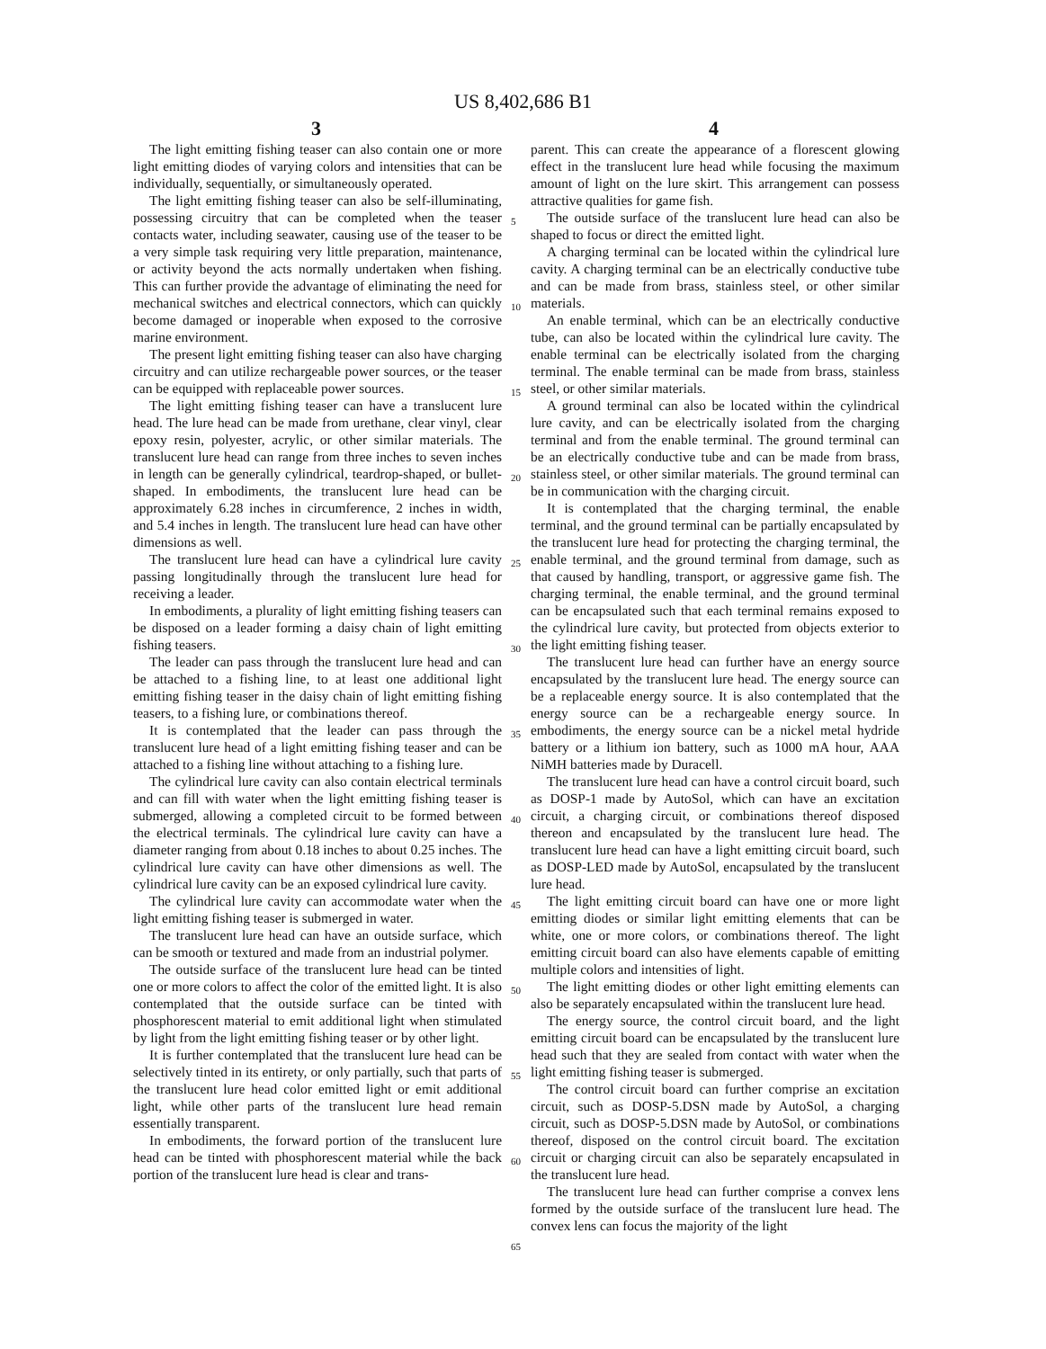US 8,402,686 B1
3 4
The light emitting fishing teaser can also contain one or more light emitting diodes of varying colors and intensities that can be individually, sequentially, or simultaneously operated.
The light emitting fishing teaser can also be self-illuminating, possessing circuitry that can be completed when the teaser contacts water, including seawater, causing use of the teaser to be a very simple task requiring very little preparation, maintenance, or activity beyond the acts normally undertaken when fishing. This can further provide the advantage of eliminating the need for mechanical switches and electrical connectors, which can quickly become damaged or inoperable when exposed to the corrosive marine environment.
The present light emitting fishing teaser can also have charging circuitry and can utilize rechargeable power sources, or the teaser can be equipped with replaceable power sources.
The light emitting fishing teaser can have a translucent lure head. The lure head can be made from urethane, clear vinyl, clear epoxy resin, polyester, acrylic, or other similar materials. The translucent lure head can range from three inches to seven inches in length can be generally cylindrical, teardrop-shaped, or bullet-shaped. In embodiments, the translucent lure head can be approximately 6.28 inches in circumference, 2 inches in width, and 5.4 inches in length. The translucent lure head can have other dimensions as well.
The translucent lure head can have a cylindrical lure cavity passing longitudinally through the translucent lure head for receiving a leader.
In embodiments, a plurality of light emitting fishing teasers can be disposed on a leader forming a daisy chain of light emitting fishing teasers.
The leader can pass through the translucent lure head and can be attached to a fishing line, to at least one additional light emitting fishing teaser in the daisy chain of light emitting fishing teasers, to a fishing lure, or combinations thereof.
It is contemplated that the leader can pass through the translucent lure head of a light emitting fishing teaser and can be attached to a fishing line without attaching to a fishing lure.
The cylindrical lure cavity can also contain electrical terminals and can fill with water when the light emitting fishing teaser is submerged, allowing a completed circuit to be formed between the electrical terminals. The cylindrical lure cavity can have a diameter ranging from about 0.18 inches to about 0.25 inches. The cylindrical lure cavity can have other dimensions as well. The cylindrical lure cavity can be an exposed cylindrical lure cavity.
The cylindrical lure cavity can accommodate water when the light emitting fishing teaser is submerged in water.
The translucent lure head can have an outside surface, which can be smooth or textured and made from an industrial polymer.
The outside surface of the translucent lure head can be tinted one or more colors to affect the color of the emitted light. It is also contemplated that the outside surface can be tinted with phosphorescent material to emit additional light when stimulated by light from the light emitting fishing teaser or by other light.
It is further contemplated that the translucent lure head can be selectively tinted in its entirety, or only partially, such that parts of the translucent lure head color emitted light or emit additional light, while other parts of the translucent lure head remain essentially transparent.
In embodiments, the forward portion of the translucent lure head can be tinted with phosphorescent material while the back portion of the translucent lure head is clear and trans-
5
10
15
20
25
30
35
40
45
50
55
60
65
parent. This can create the appearance of a florescent glowing effect in the translucent lure head while focusing the maximum amount of light on the lure skirt. This arrangement can possess attractive qualities for game fish.
The outside surface of the translucent lure head can also be shaped to focus or direct the emitted light.
A charging terminal can be located within the cylindrical lure cavity. A charging terminal can be an electrically conductive tube and can be made from brass, stainless steel, or other similar materials.
An enable terminal, which can be an electrically conductive tube, can also be located within the cylindrical lure cavity. The enable terminal can be electrically isolated from the charging terminal. The enable terminal can be made from brass, stainless steel, or other similar materials.
A ground terminal can also be located within the cylindrical lure cavity, and can be electrically isolated from the charging terminal and from the enable terminal. The ground terminal can be an electrically conductive tube and can be made from brass, stainless steel, or other similar materials. The ground terminal can be in communication with the charging circuit.
It is contemplated that the charging terminal, the enable terminal, and the ground terminal can be partially encapsulated by the translucent lure head for protecting the charging terminal, the enable terminal, and the ground terminal from damage, such as that caused by handling, transport, or aggressive game fish. The charging terminal, the enable terminal, and the ground terminal can be encapsulated such that each terminal remains exposed to the cylindrical lure cavity, but protected from objects exterior to the light emitting fishing teaser.
The translucent lure head can further have an energy source encapsulated by the translucent lure head. The energy source can be a replaceable energy source. It is also contemplated that the energy source can be a rechargeable energy source. In embodiments, the energy source can be a nickel metal hydride battery or a lithium ion battery, such as 1000 mA hour, AAA NiMH batteries made by Duracell.
The translucent lure head can have a control circuit board, such as DOSP-1 made by AutoSol, which can have an excitation circuit, a charging circuit, or combinations thereof disposed thereon and encapsulated by the translucent lure head. The translucent lure head can have a light emitting circuit board, such as DOSP-LED made by AutoSol, encapsulated by the translucent lure head.
The light emitting circuit board can have one or more light emitting diodes or similar light emitting elements that can be white, one or more colors, or combinations thereof. The light emitting circuit board can also have elements capable of emitting multiple colors and intensities of light.
The light emitting diodes or other light emitting elements can also be separately encapsulated within the translucent lure head.
The energy source, the control circuit board, and the light emitting circuit board can be encapsulated by the translucent lure head such that they are sealed from contact with water when the light emitting fishing teaser is submerged.
The control circuit board can further comprise an excitation circuit, such as DOSP-5.DSN made by AutoSol, a charging circuit, such as DOSP-5.DSN made by AutoSol, or combinations thereof, disposed on the control circuit board. The excitation circuit or charging circuit can also be separately encapsulated in the translucent lure head.
The translucent lure head can further comprise a convex lens formed by the outside surface of the translucent lure head. The convex lens can focus the majority of the light